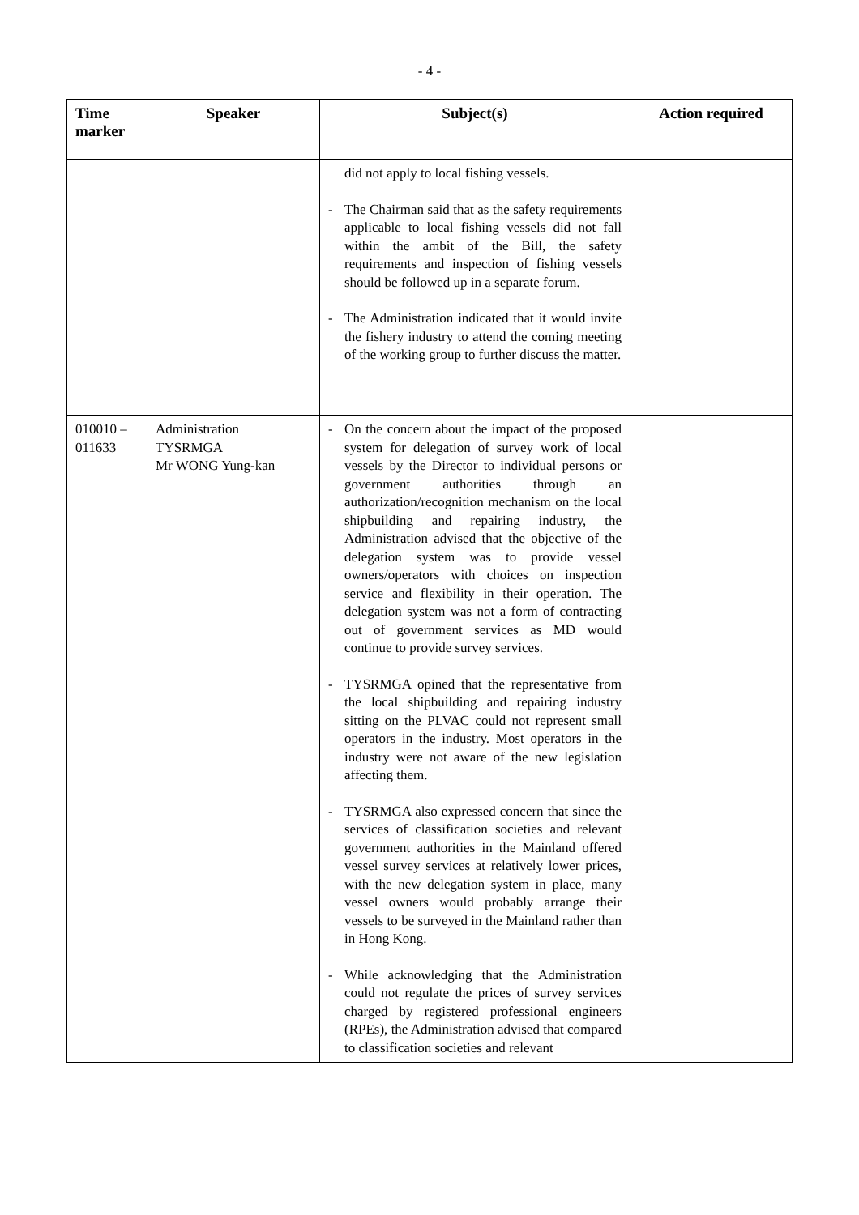- 4 -
| Time marker | Speaker | Subject(s) | Action required |
| --- | --- | --- | --- |
| | | did not apply to local fishing vessels. - The Chairman said that as the safety requirements applicable to local fishing vessels did not fall within the ambit of the Bill, the safety requirements and inspection of fishing vessels should be followed up in a separate forum. - The Administration indicated that it would invite the fishery industry to attend the coming meeting of the working group to further discuss the matter. | |
| 010010 – 011633 | Administration TYSRMGA Mr WONG Yung-kan | - On the concern about the impact of the proposed system for delegation of survey work of local vessels by the Director to individual persons or government authorities through an authorization/recognition mechanism on the local shipbuilding and repairing industry, the Administration advised that the objective of the delegation system was to provide vessel owners/operators with choices on inspection service and flexibility in their operation. The delegation system was not a form of contracting out of government services as MD would continue to provide survey services. - TYSRMGA opined that the representative from the local shipbuilding and repairing industry sitting on the PLVAC could not represent small operators in the industry. Most operators in the industry were not aware of the new legislation affecting them. - TYSRMGA also expressed concern that since the services of classification societies and relevant government authorities in the Mainland offered vessel survey services at relatively lower prices, with the new delegation system in place, many vessel owners would probably arrange their vessels to be surveyed in the Mainland rather than in Hong Kong. - While acknowledging that the Administration could not regulate the prices of survey services charged by registered professional engineers (RPEs), the Administration advised that compared to classification societies and relevant | |